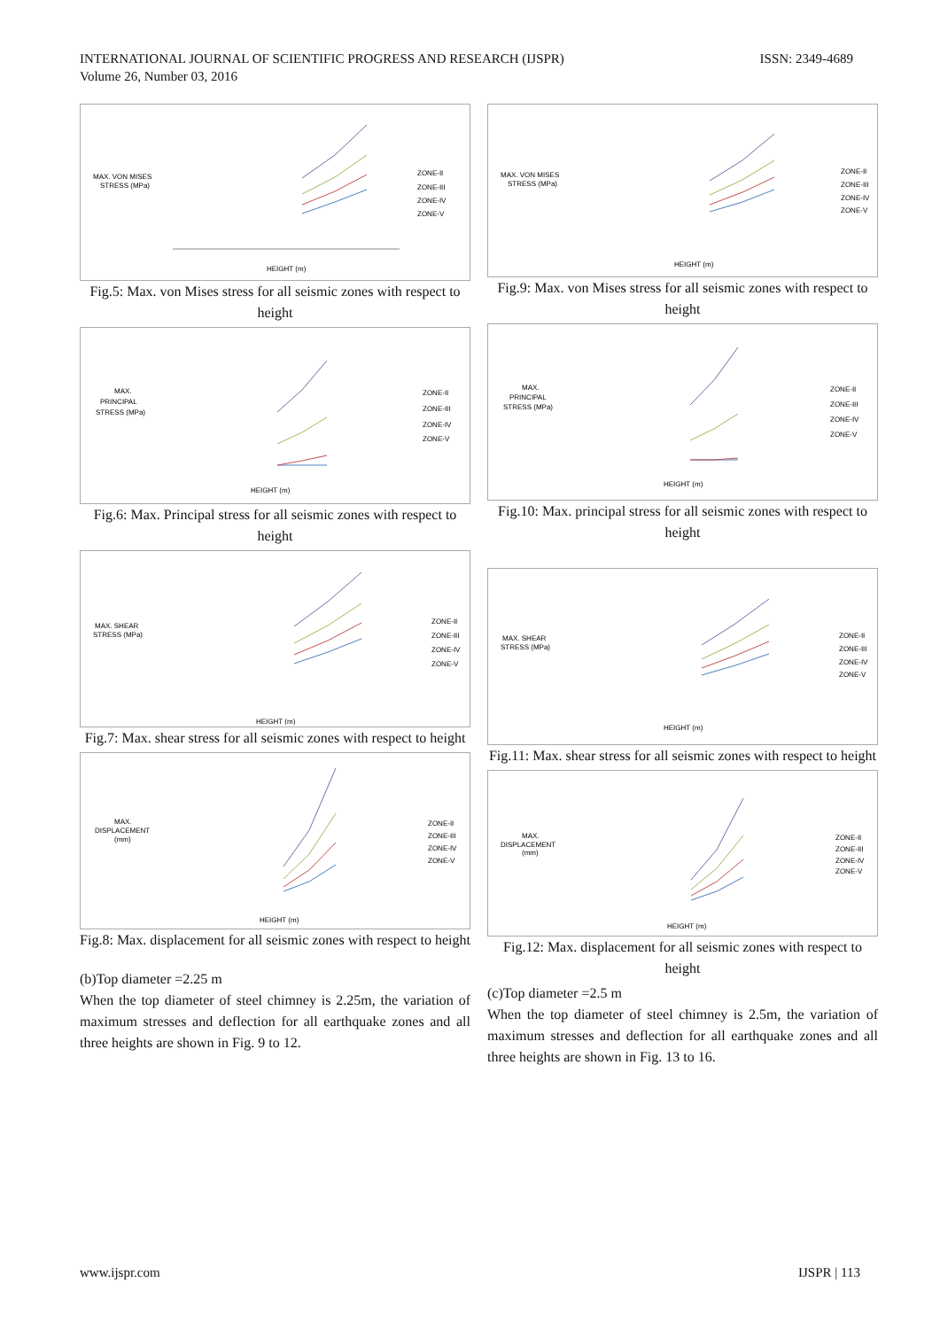INTERNATIONAL JOURNAL OF SCIENTIFIC PROGRESS AND RESEARCH (IJSPR)
Volume 26, Number 03, 2016
ISSN: 2349-4689
MAX. VON MISES
STRESS (MPa)
HEIGHT (m)
ZONE-II
ZONE-III
ZONE-IV
ZONE-V
Fig.5: Max. von Mises stress for all seismic zones with respect to height
MAX.
PRINCIPAL
STRESS (MPa)
HEIGHT (m)
ZONE-II
ZONE-III
ZONE-IV
ZONE-V
Fig.6: Max. Principal stress for all seismic zones with respect to height
MAX. SHEAR
STRESS (MPa)
HEIGHT (m)
ZONE-II
ZONE-III
ZONE-IV
ZONE-V
Fig.7: Max. shear stress for all seismic zones with respect to height
MAX.
DISPLACEMENT
(mm)
HEIGHT (m)
ZONE-II
ZONE-III
ZONE-IV
ZONE-V
Fig.8: Max. displacement for all seismic zones with respect to height
(b)Top diameter =2.25 m
When the top diameter of steel chimney is 2.25m, the variation of maximum stresses and deflection for all earthquake zones and all three heights are shown in Fig. 9 to 12.
MAX. VON MISES
STRESS (MPa)
HEIGHT (m)
ZONE-II
ZONE-III
ZONE-IV
ZONE-V
Fig.9: Max. von Mises stress for all seismic zones with respect to height
MAX.
PRINCIPAL
STRESS (MPa)
HEIGHT (m)
ZONE-II
ZONE-III
ZONE-IV
ZONE-V
Fig.10: Max. principal stress for all seismic zones with respect to height
MAX. SHEAR
STRESS (MPa)
HEIGHT (m)
ZONE-II
ZONE-III
ZONE-IV
ZONE-V
Fig.11: Max. shear stress for all seismic zones with respect to height
MAX.
DISPLACEMENT
(mm)
HEIGHT (m)
ZONE-II
ZONE-III
ZONE-IV
ZONE-V
Fig.12: Max. displacement for all seismic zones with respect to height
(c)Top diameter =2.5 m
When the top diameter of steel chimney is 2.5m, the variation of maximum stresses and deflection for all earthquake zones and all three heights are shown in Fig. 13 to 16.
www.ijspr.com IJSPR | 113